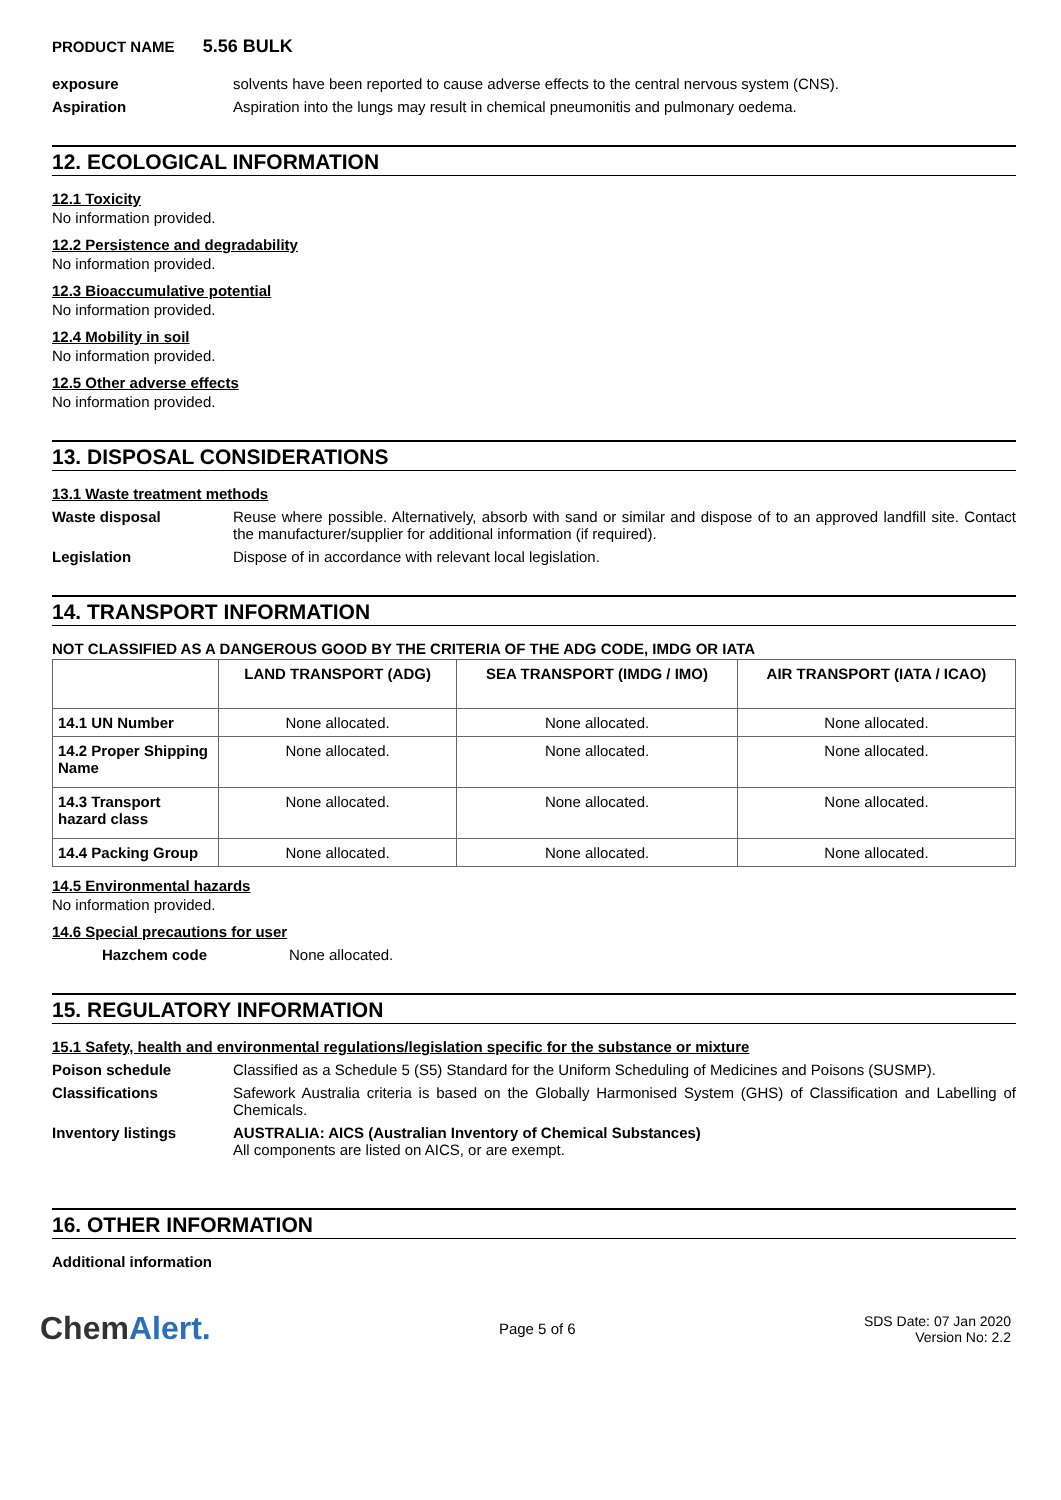PRODUCT NAME 5.56 BULK
exposure solvents have been reported to cause adverse effects to the central nervous system (CNS).
Aspiration Aspiration into the lungs may result in chemical pneumonitis and pulmonary oedema.
12. ECOLOGICAL INFORMATION
12.1 Toxicity
No information provided.
12.2 Persistence and degradability
No information provided.
12.3 Bioaccumulative potential
No information provided.
12.4 Mobility in soil
No information provided.
12.5 Other adverse effects
No information provided.
13. DISPOSAL CONSIDERATIONS
13.1 Waste treatment methods
Waste disposal Reuse where possible. Alternatively, absorb with sand or similar and dispose of to an approved landfill site. Contact the manufacturer/supplier for additional information (if required).
Legislation Dispose of in accordance with relevant local legislation.
14. TRANSPORT INFORMATION
NOT CLASSIFIED AS A DANGEROUS GOOD BY THE CRITERIA OF THE ADG CODE, IMDG OR IATA
| | LAND TRANSPORT (ADG) | SEA TRANSPORT (IMDG / IMO) | AIR TRANSPORT (IATA / ICAO) |
| --- | --- | --- | --- |
| 14.1 UN Number | None allocated. | None allocated. | None allocated. |
| 14.2 Proper Shipping Name | None allocated. | None allocated. | None allocated. |
| 14.3 Transport hazard class | None allocated. | None allocated. | None allocated. |
| 14.4 Packing Group | None allocated. | None allocated. | None allocated. |
14.5 Environmental hazards
No information provided.
14.6 Special precautions for user
Hazchem code None allocated.
15. REGULATORY INFORMATION
15.1 Safety, health and environmental regulations/legislation specific for the substance or mixture
Poison schedule Classified as a Schedule 5 (S5) Standard for the Uniform Scheduling of Medicines and Poisons (SUSMP).
Classifications Safework Australia criteria is based on the Globally Harmonised System (GHS) of Classification and Labelling of Chemicals.
Inventory listings AUSTRALIA: AICS (Australian Inventory of Chemical Substances)
All components are listed on AICS, or are exempt.
16. OTHER INFORMATION
Additional information
ChemAlert.
Page 5 of 6
SDS Date: 07 Jan 2020
Version No: 2.2